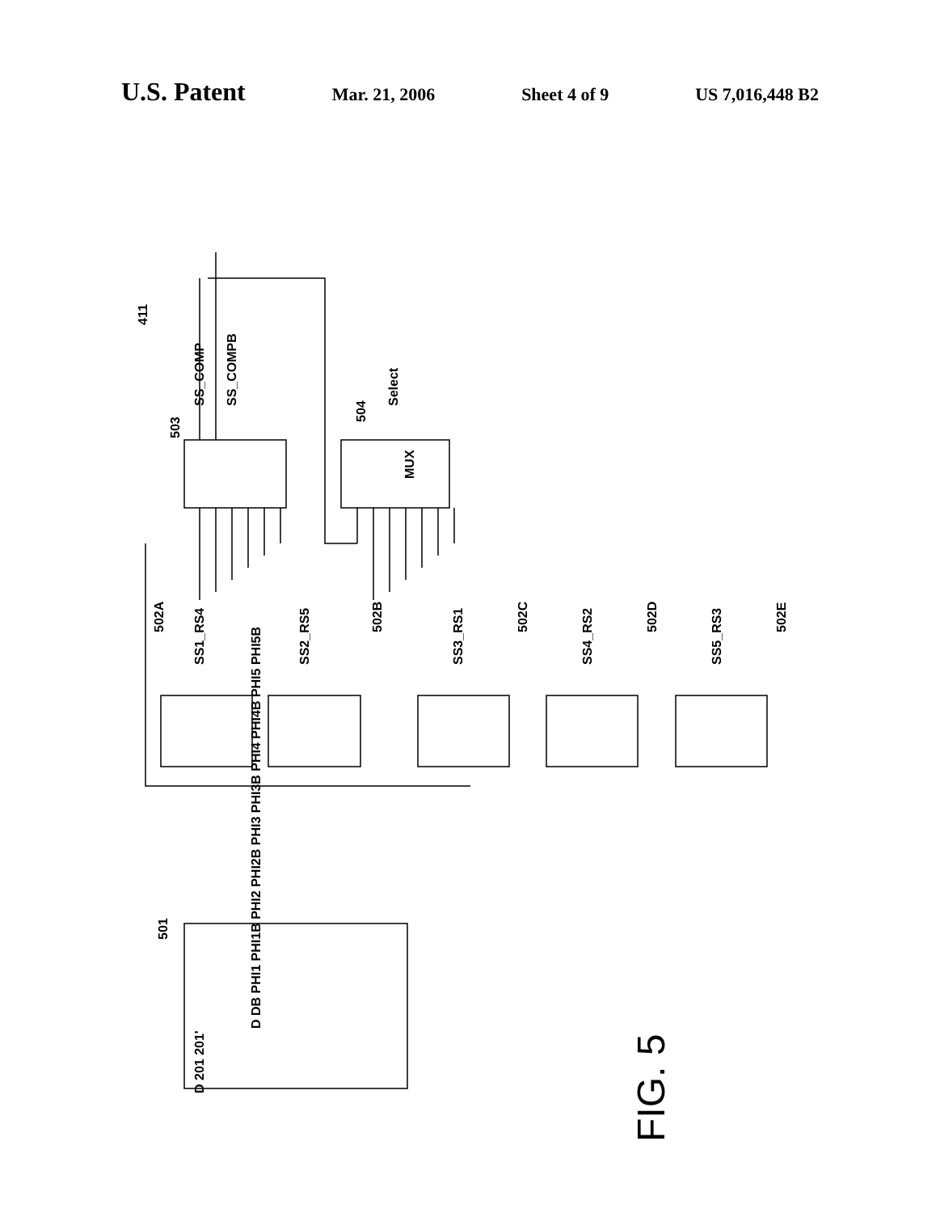U.S. Patent Mar. 21, 2006 Sheet 4 of 9 US 7,016,448 B2
502A
SS1_RS4
SS2_RS5
SS3_RS1
SS4_RS2
SS5_RS3
502B
502C
502D
502E
503
504
411
SS_COMP
SS_COMPB
Select
MUX
501
D DB PHI1 PHI1B PHI2 PHI2B PHI3 PHI3B PHI4 PHI4B PHI5 PHI5B
D 201 201'
FIG. 5